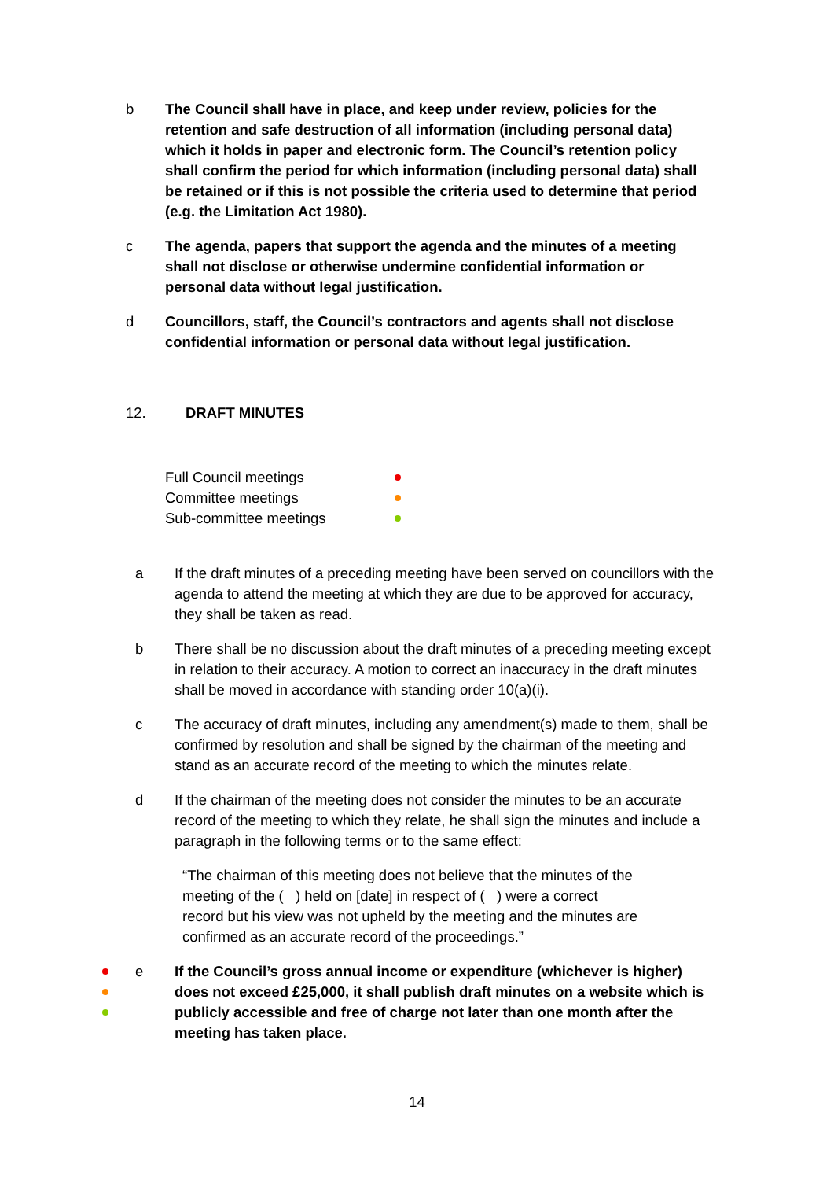b The Council shall have in place, and keep under review, policies for the retention and safe destruction of all information (including personal data) which it holds in paper and electronic form. The Council’s retention policy shall confirm the period for which information (including personal data) shall be retained or if this is not possible the criteria used to determine that period (e.g. the Limitation Act 1980).
c The agenda, papers that support the agenda and the minutes of a meeting shall not disclose or otherwise undermine confidential information or personal data without legal justification.
d Councillors, staff, the Council’s contractors and agents shall not disclose confidential information or personal data without legal justification.
12. DRAFT MINUTES
Full Council meetings
Committee meetings
Sub-committee meetings
a If the draft minutes of a preceding meeting have been served on councillors with the agenda to attend the meeting at which they are due to be approved for accuracy, they shall be taken as read.
b There shall be no discussion about the draft minutes of a preceding meeting except in relation to their accuracy. A motion to correct an inaccuracy in the draft minutes shall be moved in accordance with standing order 10(a)(i).
c The accuracy of draft minutes, including any amendment(s) made to them, shall be confirmed by resolution and shall be signed by the chairman of the meeting and stand as an accurate record of the meeting to which the minutes relate.
d If the chairman of the meeting does not consider the minutes to be an accurate record of the meeting to which they relate, he shall sign the minutes and include a paragraph in the following terms or to the same effect:
“The chairman of this meeting does not believe that the minutes of the meeting of the ( ) held on [date] in respect of ( ) were a correct record but his view was not upheld by the meeting and the minutes are confirmed as an accurate record of the proceedings.”
e If the Council’s gross annual income or expenditure (whichever is higher) does not exceed £25,000, it shall publish draft minutes on a website which is publicly accessible and free of charge not later than one month after the meeting has taken place.
14